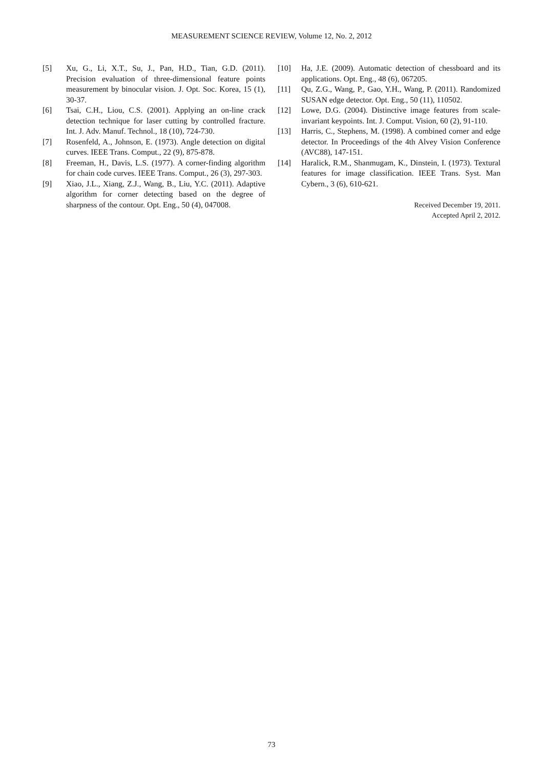MEASUREMENT SCIENCE REVIEW, Volume 12, No. 2, 2012
[5] Xu, G., Li, X.T., Su, J., Pan, H.D., Tian, G.D. (2011). Precision evaluation of three-dimensional feature points measurement by binocular vision. J. Opt. Soc. Korea, 15 (1), 30-37.
[6] Tsai, C.H., Liou, C.S. (2001). Applying an on-line crack detection technique for laser cutting by controlled fracture. Int. J. Adv. Manuf. Technol., 18 (10), 724-730.
[7] Rosenfeld, A., Johnson, E. (1973). Angle detection on digital curves. IEEE Trans. Comput., 22 (9), 875-878.
[8] Freeman, H., Davis, L.S. (1977). A corner-finding algorithm for chain code curves. IEEE Trans. Comput., 26 (3), 297-303.
[9] Xiao, J.L., Xiang, Z.J., Wang, B., Liu, Y.C. (2011). Adaptive algorithm for corner detecting based on the degree of sharpness of the contour. Opt. Eng., 50 (4), 047008.
[10] Ha, J.E. (2009). Automatic detection of chessboard and its applications. Opt. Eng., 48 (6), 067205.
[11] Qu, Z.G., Wang, P., Gao, Y.H., Wang, P. (2011). Randomized SUSAN edge detector. Opt. Eng., 50 (11), 110502.
[12] Lowe, D.G. (2004). Distinctive image features from scale-invariant keypoints. Int. J. Comput. Vision, 60 (2), 91-110.
[13] Harris, C., Stephens, M. (1998). A combined corner and edge detector. In Proceedings of the 4th Alvey Vision Conference (AVC88), 147-151.
[14] Haralick, R.M., Shanmugam, K., Dinstein, I. (1973). Textural features for image classification. IEEE Trans. Syst. Man Cybern., 3 (6), 610-621.
Received December 19, 2011.
Accepted April 2, 2012.
73